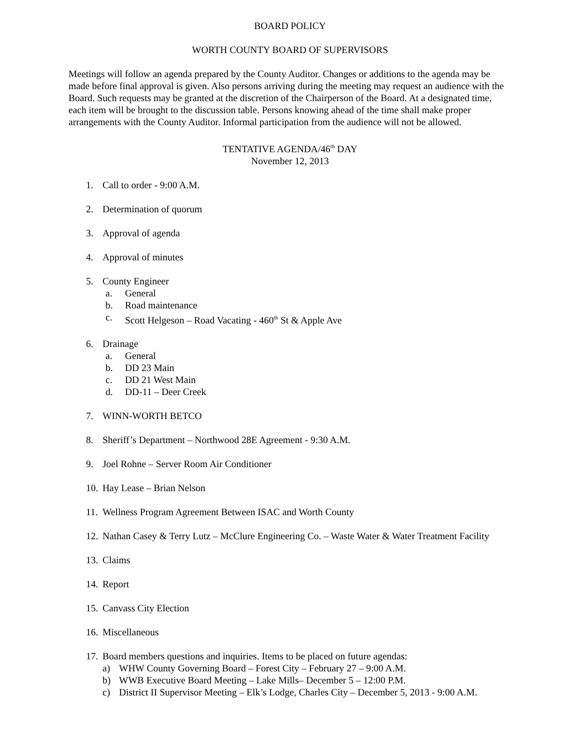BOARD POLICY
WORTH COUNTY BOARD OF SUPERVISORS
Meetings will follow an agenda prepared by the County Auditor. Changes or additions to the agenda may be made before final approval is given. Also persons arriving during the meeting may request an audience with the Board. Such requests may be granted at the discretion of the Chairperson of the Board. At a designated time, each item will be brought to the discussion table. Persons knowing ahead of the time shall make proper arrangements with the County Auditor. Informal participation from the audience will not be allowed.
TENTATIVE AGENDA/46<sup>th</sup> DAY
November 12, 2013
1. Call to order - 9:00 A.M.
2. Determination of quorum
3. Approval of agenda
4. Approval of minutes
5. County Engineer
a. General
b. Road maintenance
c. Scott Helgeson – Road Vacating - 460<sup>th</sup> St & Apple Ave
6. Drainage
a. General
b. DD 23 Main
c. DD 21 West Main
d. DD-11 – Deer Creek
7. WINN-WORTH BETCO
8. Sheriff’s Department – Northwood 28E Agreement - 9:30 A.M.
9. Joel Rohne – Server Room Air Conditioner
10. Hay Lease – Brian Nelson
11. Wellness Program Agreement Between ISAC and Worth County
12. Nathan Casey & Terry Lutz – McClure Engineering Co. – Waste Water & Water Treatment Facility
13. Claims
14. Report
15. Canvass City Election
16. Miscellaneous
17.
Board members questions and inquiries. Items to be placed on future agendas:
a) WHW County Governing Board – Forest City – February 27 – 9:00 A.M.
b) WWB Executive Board Meeting – Lake Mills– December 5 – 12:00 P.M.
c) District II Supervisor Meeting – Elk’s Lodge, Charles City – December 5, 2013 - 9:00 A.M.